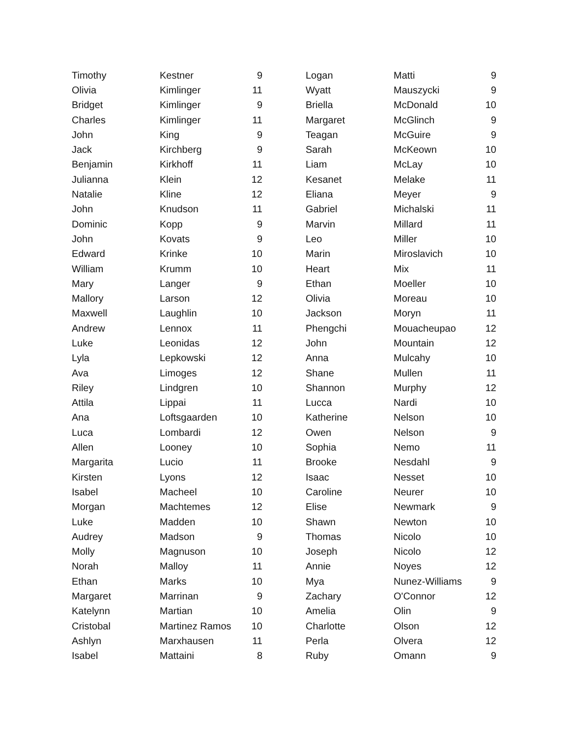| Timothy | Kestner | 9 |
| Olivia | Kimlinger | 11 |
| Bridget | Kimlinger | 9 |
| Charles | Kimlinger | 11 |
| John | King | 9 |
| Jack | Kirchberg | 9 |
| Benjamin | Kirkhoff | 11 |
| Julianna | Klein | 12 |
| Natalie | Kline | 12 |
| John | Knudson | 11 |
| Dominic | Kopp | 9 |
| John | Kovats | 9 |
| Edward | Krinke | 10 |
| William | Krumm | 10 |
| Mary | Langer | 9 |
| Mallory | Larson | 12 |
| Maxwell | Laughlin | 10 |
| Andrew | Lennox | 11 |
| Luke | Leonidas | 12 |
| Lyla | Lepkowski | 12 |
| Ava | Limoges | 12 |
| Riley | Lindgren | 10 |
| Attila | Lippai | 11 |
| Ana | Loftsgaarden | 10 |
| Luca | Lombardi | 12 |
| Allen | Looney | 10 |
| Margarita | Lucio | 11 |
| Kirsten | Lyons | 12 |
| Isabel | Macheel | 10 |
| Morgan | Machtemes | 12 |
| Luke | Madden | 10 |
| Audrey | Madson | 9 |
| Molly | Magnuson | 10 |
| Norah | Malloy | 11 |
| Ethan | Marks | 10 |
| Margaret | Marrinan | 9 |
| Katelynn | Martian | 10 |
| Cristobal | Martinez Ramos | 10 |
| Ashlyn | Marxhausen | 11 |
| Isabel | Mattaini | 8 |
| Logan | Matti | 9 |
| Wyatt | Mauszycki | 9 |
| Briella | McDonald | 10 |
| Margaret | McGlinch | 9 |
| Teagan | McGuire | 9 |
| Sarah | McKeown | 10 |
| Liam | McLay | 10 |
| Kesanet | Melake | 11 |
| Eliana | Meyer | 9 |
| Gabriel | Michalski | 11 |
| Marvin | Millard | 11 |
| Leo | Miller | 10 |
| Marin | Miroslavich | 10 |
| Heart | Mix | 11 |
| Ethan | Moeller | 10 |
| Olivia | Moreau | 10 |
| Jackson | Moryn | 11 |
| Phengchi | Mouacheupao | 12 |
| John | Mountain | 12 |
| Anna | Mulcahy | 10 |
| Shane | Mullen | 11 |
| Shannon | Murphy | 12 |
| Lucca | Nardi | 10 |
| Katherine | Nelson | 10 |
| Owen | Nelson | 9 |
| Sophia | Nemo | 11 |
| Brooke | Nesdahl | 9 |
| Isaac | Nesset | 10 |
| Caroline | Neurer | 10 |
| Elise | Newmark | 9 |
| Shawn | Newton | 10 |
| Thomas | Nicolo | 10 |
| Joseph | Nicolo | 12 |
| Annie | Noyes | 12 |
| Mya | Nunez-Williams | 9 |
| Zachary | O'Connor | 12 |
| Amelia | Olin | 9 |
| Charlotte | Olson | 12 |
| Perla | Olvera | 12 |
| Ruby | Omann | 9 |